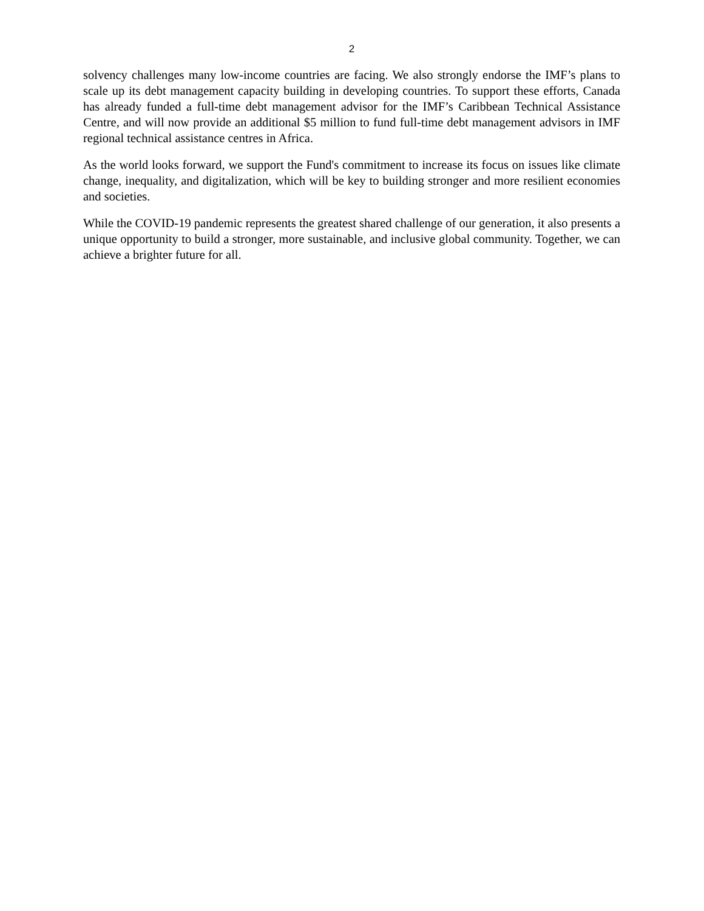2
solvency challenges many low-income countries are facing. We also strongly endorse the IMF’s plans to scale up its debt management capacity building in developing countries. To support these efforts, Canada has already funded a full-time debt management advisor for the IMF’s Caribbean Technical Assistance Centre, and will now provide an additional $5 million to fund full-time debt management advisors in IMF regional technical assistance centres in Africa.
As the world looks forward, we support the Fund's commitment to increase its focus on issues like climate change, inequality, and digitalization, which will be key to building stronger and more resilient economies and societies.
While the COVID-19 pandemic represents the greatest shared challenge of our generation, it also presents a unique opportunity to build a stronger, more sustainable, and inclusive global community. Together, we can achieve a brighter future for all.